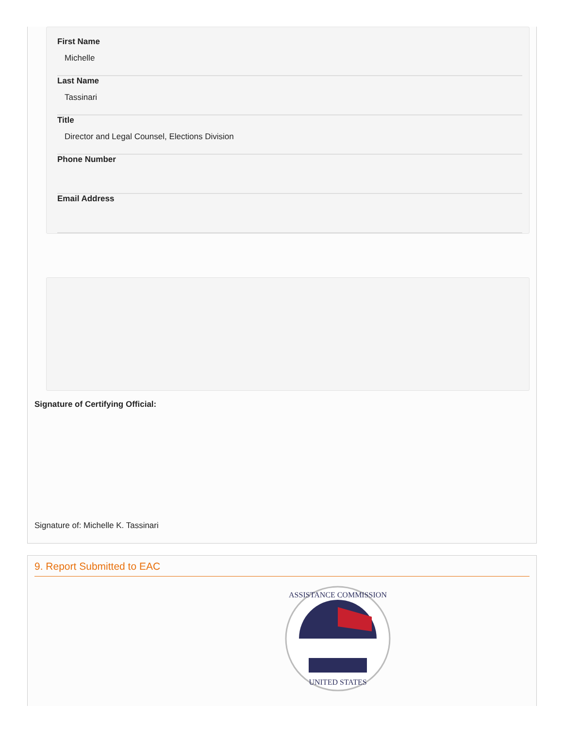First Name
Michelle
Last Name
Tassinari
Title
Director and Legal Counsel, Elections Division
Phone Number
Email Address
Signature of Certifying Official:
Signature of: Michelle K. Tassinari
9. Report Submitted to EAC
ASSISTANCE COMMISSION
UNITED STATES